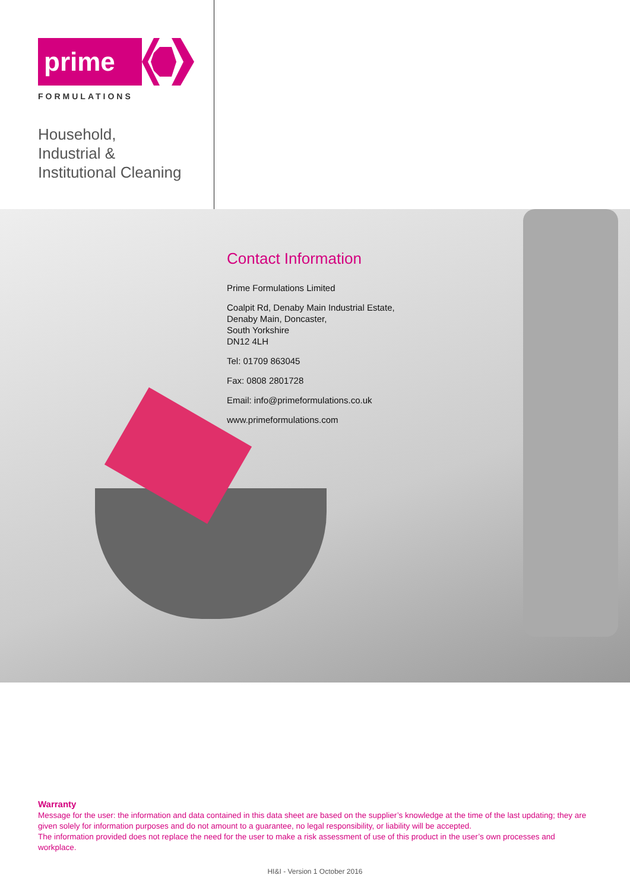prime
FORMULATIONS
Household,
Industrial &
Institutional Cleaning
Contact Information
Prime Formulations Limited
Coalpit Rd, Denaby Main Industrial Estate,
Denaby Main, Doncaster,
South Yorkshire
DN12 4LH
Tel: 01709 863045
Fax: 0808 2801728
Email: info@primeformulations.co.uk
www.primeformulations.com
Warranty
Message for the user: the information and data contained in this data sheet are based on the supplier’s knowledge at the time of the last updating; they are given solely for information purposes and do not amount to a guarantee, no legal responsibility, or liability will be accepted.
The information provided does not replace the need for the user to make a risk assessment of use of this product in the user’s own processes and workplace.
HI&I - Version 1 October 2016